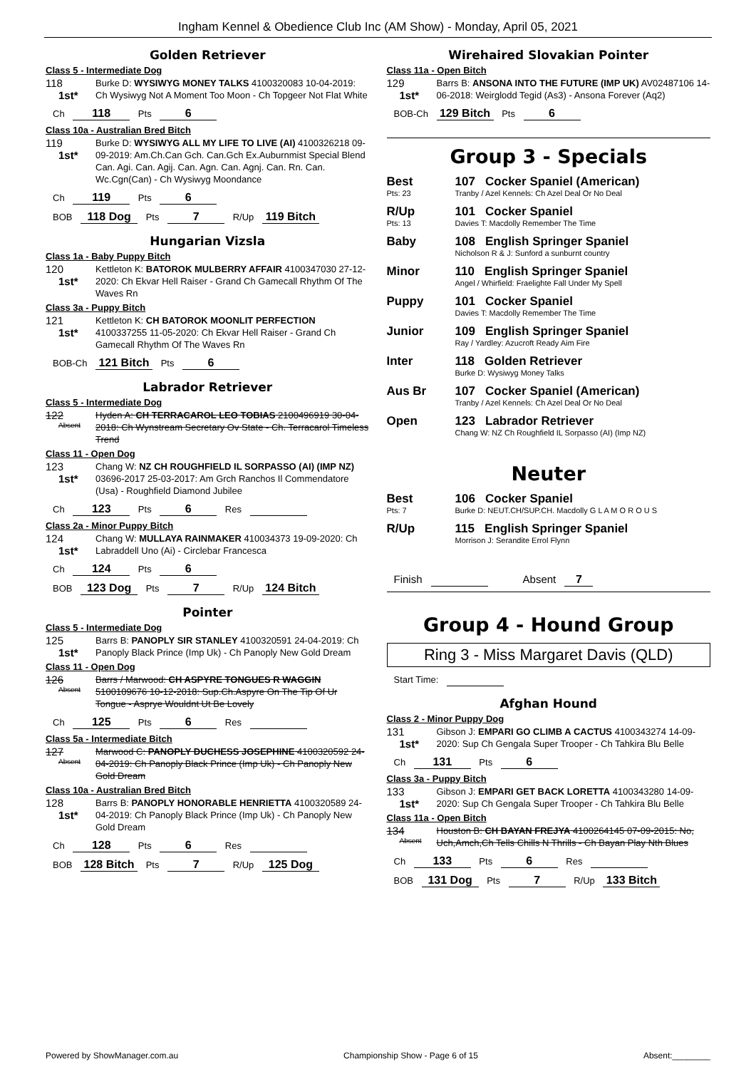Ingham Kennel & Obedience Club Inc (AM Show) - Monday, April 05, 2021
Golden Retriever
Class 5 - Intermediate Dog
118
1st*
Burke D: WYSIWYG MONEY TALKS 4100320083 10-04-2019: Ch Wysiwyg Not A Moment Too Moon - Ch Topgeer Not Flat White
Ch 118 Pts 6
Class 10a - Australian Bred Bitch
119
1st*
Burke D: WYSIWYG ALL MY LIFE TO LIVE (AI) 4100326218 09-09-2019: Am.Ch.Can Gch. Can.Gch Ex.Auburnmist Special Blend Can. Agi. Can. Agij. Can. Agn. Can. Agnj. Can. Rn. Can. Wc.Cgn(Can) - Ch Wysiwyg Moondance
Ch 119 Pts 6
BOB 118 Dog Pts 7 R/Up 119 Bitch
Hungarian Vizsla
Class 1a - Baby Puppy Bitch
120
1st*
Kettleton K: BATOROK MULBERRY AFFAIR 4100347030 27-12-2020: Ch Ekvar Hell Raiser - Grand Ch Gamecall Rhythm Of The Waves Rn
Class 3a - Puppy Bitch
121
1st*
Kettleton K: CH BATOROK MOONLIT PERFECTION 4100337255 11-05-2020: Ch Ekvar Hell Raiser - Grand Ch Gamecall Rhythm Of The Waves Rn
BOB-Ch 121 Bitch Pts 6
Labrador Retriever
Class 5 - Intermediate Dog
122
Absent
Hyden A: CH TERRACAROL LEO TOBIAS 2100496919 30-04-2018: Ch Wynstream Secretary Ov State - Ch. Terracarol Timeless Trend
Class 11 - Open Dog
123
1st*
Chang W: NZ CH ROUGHFIELD IL SORPASSO (AI) (IMP NZ) 03696-2017 25-03-2017: Am Grch Ranchos Il Commendatore (Usa) - Roughfield Diamond Jubilee
Ch 123 Pts 6 Res
Class 2a - Minor Puppy Bitch
124
1st*
Chang W: MULLAYA RAINMAKER 410034373 19-09-2020: Ch Labraddell Uno (Ai) - Circlebar Francesca
Ch 124 Pts 6
BOB 123 Dog Pts 7 R/Up 124 Bitch
Pointer
Class 5 - Intermediate Dog
125
1st*
Barrs B: PANOPLY SIR STANLEY 4100320591 24-04-2019: Ch Panoply Black Prince (Imp Uk) - Ch Panoply New Gold Dream
Class 11 - Open Dog
126
Absent
Barrs / Marwood: CH ASPYRE TONGUES R WAGGIN 5100109676 10-12-2018: Sup.Ch.Aspyre On The Tip Of Ur Tongue - Asprye Wouldnt Ut Be Lovely
Ch 125 Pts 6 Res
Class 5a - Intermediate Bitch
127
Absent
Marwood C: PANOPLY DUCHESS JOSEPHINE 4100320592 24-04-2019: Ch Panoply Black Prince (Imp Uk) - Ch Panoply New Gold Dream
Class 10a - Australian Bred Bitch
128
1st*
Barrs B: PANOPLY HONORABLE HENRIETTA 4100320589 24-04-2019: Ch Panoply Black Prince (Imp Uk) - Ch Panoply New Gold Dream
Ch 128 Pts 6 Res
BOB 128 Bitch Pts 7 R/Up 125 Dog
Wirehaired Slovakian Pointer
Class 11a - Open Bitch
129
1st*
Barrs B: ANSONA INTO THE FUTURE (IMP UK) AV02487106 14-06-2018: Weirglodd Tegid (As3) - Ansona Forever (Aq2)
BOB-Ch 129 Bitch Pts 6
Group 3 - Specials
Best
Pts: 23
107 Cocker Spaniel (American)
Tranby / Azel Kennels: Ch Azel Deal Or No Deal
R/Up
Pts: 13
101 Cocker Spaniel
Davies T: Macdolly Remember The Time
Baby 108 English Springer Spaniel
Nicholson R & J: Sunford a sunburnt country
Minor 110 English Springer Spaniel
Angel / Whirfield: Fraelighte Fall Under My Spell
Puppy 101 Cocker Spaniel
Davies T: Macdolly Remember The Time
Junior 109 English Springer Spaniel
Ray / Yardley: Azucroft Ready Aim Fire
Inter 118 Golden Retriever
Burke D: Wysiwyg Money Talks
Aus Br 107 Cocker Spaniel (American)
Tranby / Azel Kennels: Ch Azel Deal Or No Deal
Open 123 Labrador Retriever
Chang W: NZ Ch Roughfield IL Sorpasso (AI) (Imp NZ)
Neuter
Best
Pts: 7
106 Cocker Spaniel
Burke D: NEUT.CH/SUP.CH. Macdolly G L A M O R O U S
R/Up 115 English Springer Spaniel
Morrison J: Serandite Errol Flynn
Finish Absent 7
Group 4 - Hound Group
Ring 3 - Miss Margaret Davis (QLD)
Start Time:
Afghan Hound
Class 2 - Minor Puppy Dog
131
1st*
Gibson J: EMPARI GO CLIMB A CACTUS 4100343274 14-09-2020: Sup Ch Gengala Super Trooper - Ch Tahkira Blu Belle
Ch 131 Pts 6
Class 3a - Puppy Bitch
133
1st*
Gibson J: EMPARI GET BACK LORETTA 4100343280 14-09-2020: Sup Ch Gengala Super Trooper - Ch Tahkira Blu Belle
Class 11a - Open Bitch
134
Absent
Houston B: CH BAYAN FREJYA 4100264145 07-09-2015: No, Uch,Amch,Ch Tells Chills N Thrills - Ch Bayan Play Nth Blues
Ch 133 Pts 6 Res
BOB 131 Dog Pts 7 R/Up 133 Bitch
Powered by ShowManager.com.au Championship Show - Page 6 of 15 Absent:________